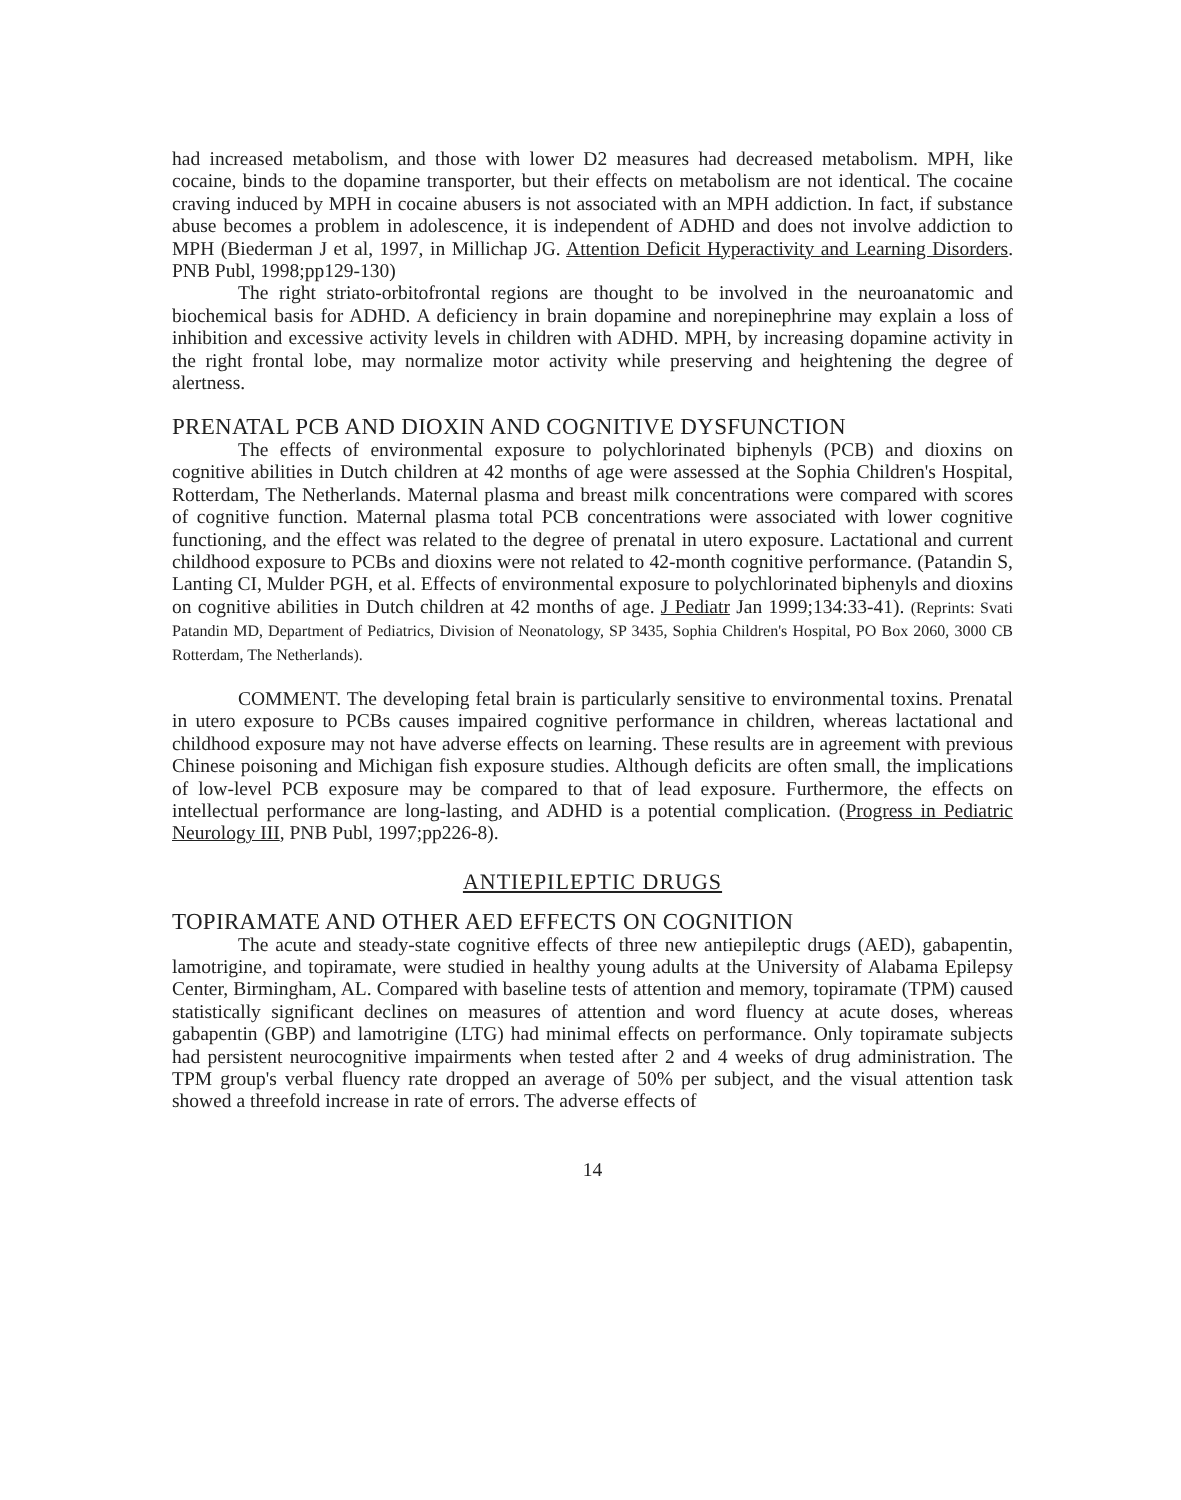had increased metabolism, and those with lower D2 measures had decreased metabolism. MPH, like cocaine, binds to the dopamine transporter, but their effects on metabolism are not identical. The cocaine craving induced by MPH in cocaine abusers is not associated with an MPH addiction. In fact, if substance abuse becomes a problem in adolescence, it is independent of ADHD and does not involve addiction to MPH (Biederman J et al, 1997, in Millichap JG. Attention Deficit Hyperactivity and Learning Disorders. PNB Publ, 1998;pp129-130)
The right striato-orbitofrontal regions are thought to be involved in the neuroanatomic and biochemical basis for ADHD. A deficiency in brain dopamine and norepinephrine may explain a loss of inhibition and excessive activity levels in children with ADHD. MPH, by increasing dopamine activity in the right frontal lobe, may normalize motor activity while preserving and heightening the degree of alertness.
PRENATAL PCB AND DIOXIN AND COGNITIVE DYSFUNCTION
The effects of environmental exposure to polychlorinated biphenyls (PCB) and dioxins on cognitive abilities in Dutch children at 42 months of age were assessed at the Sophia Children's Hospital, Rotterdam, The Netherlands. Maternal plasma and breast milk concentrations were compared with scores of cognitive function. Maternal plasma total PCB concentrations were associated with lower cognitive functioning, and the effect was related to the degree of prenatal in utero exposure. Lactational and current childhood exposure to PCBs and dioxins were not related to 42-month cognitive performance. (Patandin S, Lanting CI, Mulder PGH, et al. Effects of environmental exposure to polychlorinated biphenyls and dioxins on cognitive abilities in Dutch children at 42 months of age. J Pediatr Jan 1999;134:33-41). (Reprints: Svati Patandin MD, Department of Pediatrics, Division of Neonatology, SP 3435, Sophia Children's Hospital, PO Box 2060, 3000 CB Rotterdam, The Netherlands).
COMMENT. The developing fetal brain is particularly sensitive to environmental toxins. Prenatal in utero exposure to PCBs causes impaired cognitive performance in children, whereas lactational and childhood exposure may not have adverse effects on learning. These results are in agreement with previous Chinese poisoning and Michigan fish exposure studies. Although deficits are often small, the implications of low-level PCB exposure may be compared to that of lead exposure. Furthermore, the effects on intellectual performance are long-lasting, and ADHD is a potential complication. (Progress in Pediatric Neurology III, PNB Publ, 1997;pp226-8).
ANTIEPILEPTIC DRUGS
TOPIRAMATE AND OTHER AED EFFECTS ON COGNITION
The acute and steady-state cognitive effects of three new antiepileptic drugs (AED), gabapentin, lamotrigine, and topiramate, were studied in healthy young adults at the University of Alabama Epilepsy Center, Birmingham, AL. Compared with baseline tests of attention and memory, topiramate (TPM) caused statistically significant declines on measures of attention and word fluency at acute doses, whereas gabapentin (GBP) and lamotrigine (LTG) had minimal effects on performance. Only topiramate subjects had persistent neurocognitive impairments when tested after 2 and 4 weeks of drug administration. The TPM group's verbal fluency rate dropped an average of 50% per subject, and the visual attention task showed a threefold increase in rate of errors. The adverse effects of
14